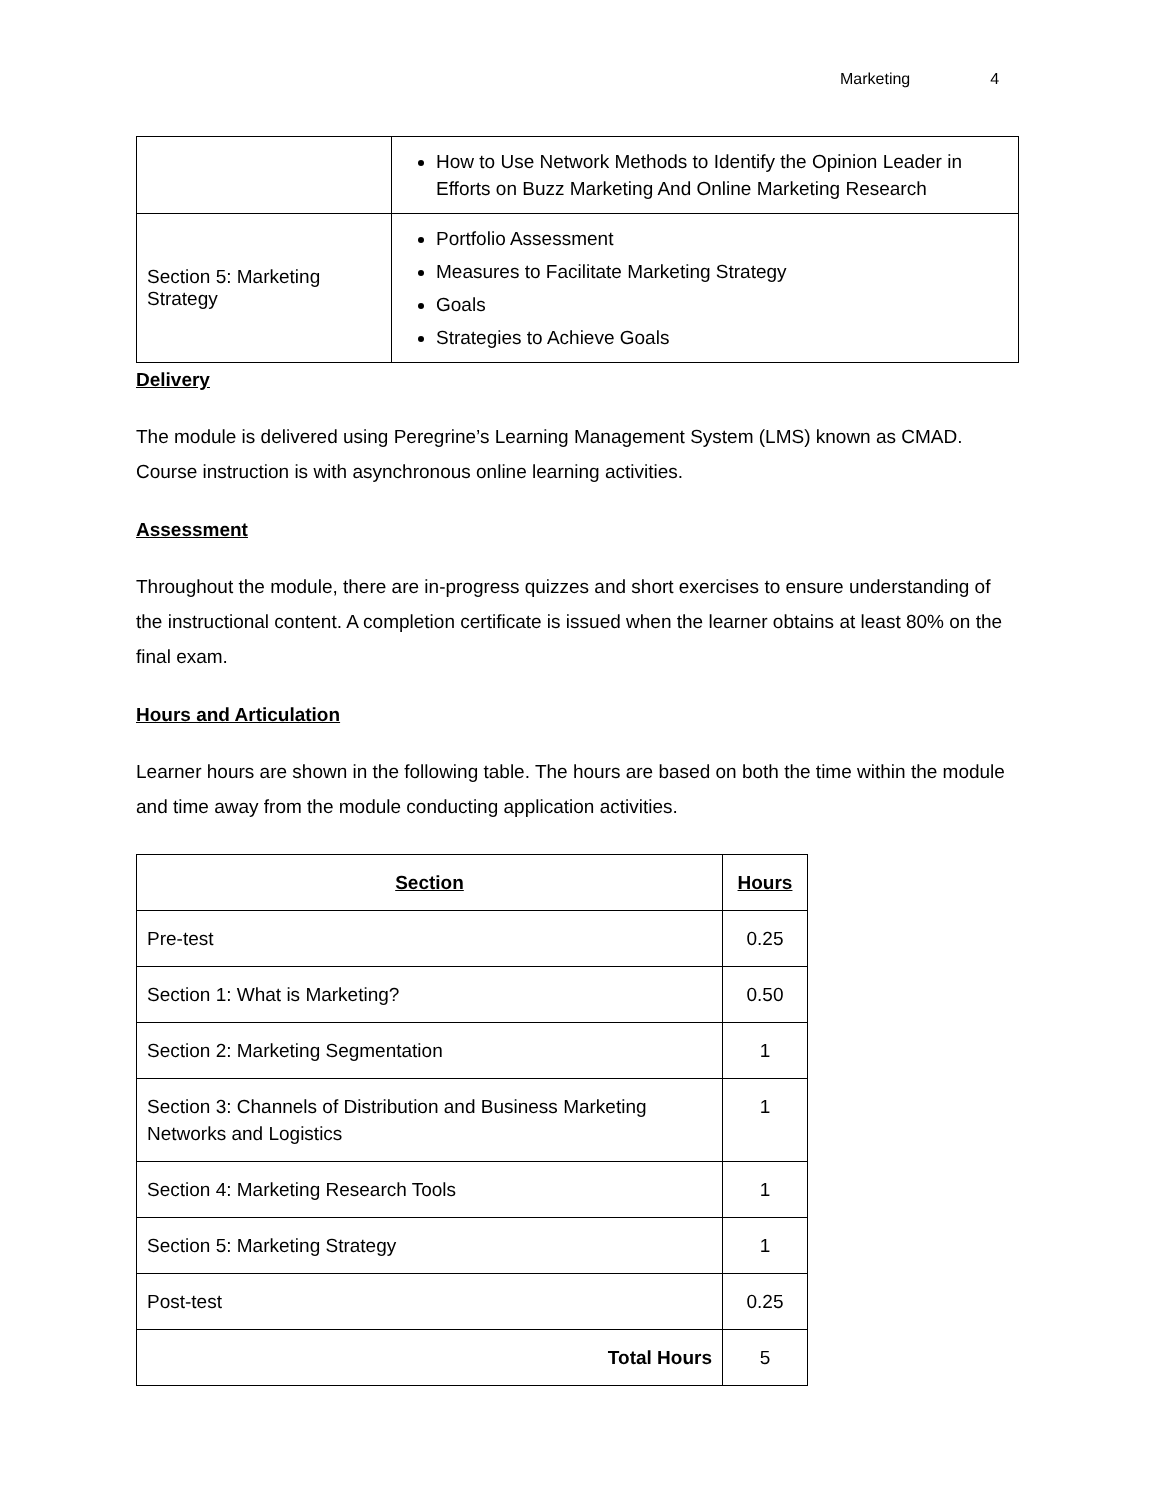Marketing 4
| | How to Use Network Methods to Identify the Opinion Leader in Efforts on Buzz Marketing And Online Marketing Research |
| Section 5: Marketing Strategy | Portfolio Assessment Measures to Facilitate Marketing Strategy Goals Strategies to Achieve Goals |
Delivery
The module is delivered using Peregrine’s Learning Management System (LMS) known as CMAD. Course instruction is with asynchronous online learning activities.
Assessment
Throughout the module, there are in-progress quizzes and short exercises to ensure understanding of the instructional content. A completion certificate is issued when the learner obtains at least 80% on the final exam.
Hours and Articulation
Learner hours are shown in the following table. The hours are based on both the time within the module and time away from the module conducting application activities.
| Section | Hours |
| --- | --- |
| Pre-test | 0.25 |
| Section 1: What is Marketing? | 0.50 |
| Section 2: Marketing Segmentation | 1 |
| Section 3: Channels of Distribution and Business Marketing Networks and Logistics | 1 |
| Section 4: Marketing Research Tools | 1 |
| Section 5: Marketing Strategy | 1 |
| Post-test | 0.25 |
| Total Hours | 5 |